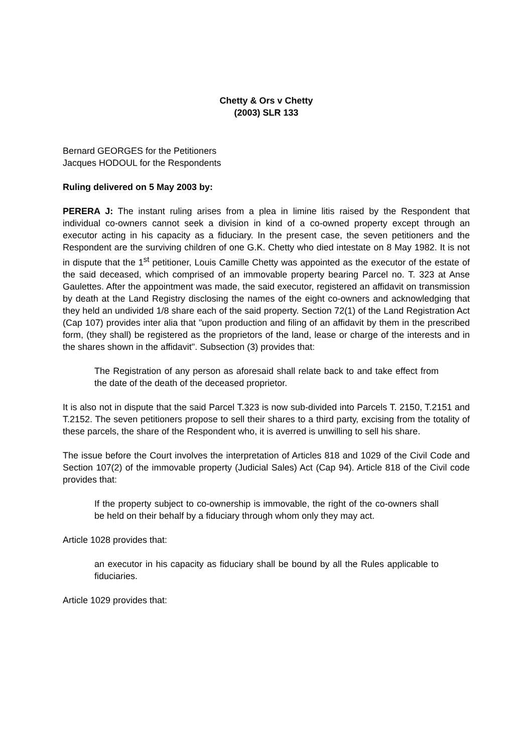Chetty & Ors v Chetty
(2003) SLR 133
Bernard GEORGES for the Petitioners
Jacques HODOUL for the Respondents
Ruling delivered on 5 May 2003 by:
PERERA J: The instant ruling arises from a plea in limine litis raised by the Respondent that individual co-owners cannot seek a division in kind of a co-owned property except through an executor acting in his capacity as a fiduciary. In the present case, the seven petitioners and the Respondent are the surviving children of one G.K. Chetty who died intestate on 8 May 1982. It is not in dispute that the 1<sup>st</sup> petitioner, Louis Camille Chetty was appointed as the executor of the estate of the said deceased, which comprised of an immovable property bearing Parcel no. T. 323 at Anse Gaulettes. After the appointment was made, the said executor, registered an affidavit on transmission by death at the Land Registry disclosing the names of the eight co-owners and acknowledging that they held an undivided 1/8 share each of the said property. Section 72(1) of the Land Registration Act (Cap 107) provides inter alia that "upon production and filing of an affidavit by them in the prescribed form, (they shall) be registered as the proprietors of the land, lease or charge of the interests and in the shares shown in the affidavit". Subsection (3) provides that:
The Registration of any person as aforesaid shall relate back to and take effect from the date of the death of the deceased proprietor.
It is also not in dispute that the said Parcel T.323 is now sub-divided into Parcels T. 2150, T.2151 and T.2152. The seven petitioners propose to sell their shares to a third party, excising from the totality of these parcels, the share of the Respondent who, it is averred is unwilling to sell his share.
The issue before the Court involves the interpretation of Articles 818 and 1029 of the Civil Code and Section 107(2) of the immovable property (Judicial Sales) Act (Cap 94). Article 818 of the Civil code provides that:
If the property subject to co-ownership is immovable, the right of the co-owners shall be held on their behalf by a fiduciary through whom only they may act.
Article 1028 provides that:
an executor in his capacity as fiduciary shall be bound by all the Rules applicable to fiduciaries.
Article 1029 provides that: